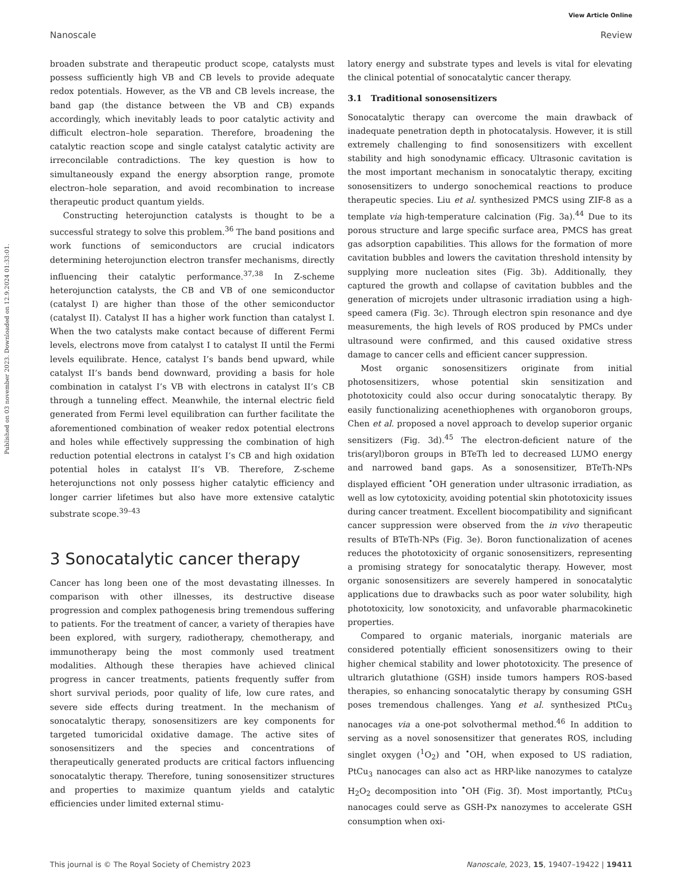View Article Online
Nanoscale Review
Published on 03 november 2023. Downloaded on 12.9.2024 01:33:01.
broaden substrate and therapeutic product scope, catalysts must possess sufficiently high VB and CB levels to provide adequate redox potentials. However, as the VB and CB levels increase, the band gap (the distance between the VB and CB) expands accordingly, which inevitably leads to poor catalytic activity and difficult electron–hole separation. Therefore, broadening the catalytic reaction scope and single catalyst catalytic activity are irreconcilable contradictions. The key question is how to simultaneously expand the energy absorption range, promote electron–hole separation, and avoid recombination to increase therapeutic product quantum yields.
Constructing heterojunction catalysts is thought to be a successful strategy to solve this problem.<sup>36</sup> The band positions and work functions of semiconductors are crucial indicators determining heterojunction electron transfer mechanisms, directly influencing their catalytic performance.<sup>37,38</sup> In Z-scheme heterojunction catalysts, the CB and VB of one semiconductor (catalyst I) are higher than those of the other semiconductor (catalyst II). Catalyst II has a higher work function than catalyst I. When the two catalysts make contact because of different Fermi levels, electrons move from catalyst I to catalyst II until the Fermi levels equilibrate. Hence, catalyst I’s bands bend upward, while catalyst II’s bands bend downward, providing a basis for hole combination in catalyst I’s VB with electrons in catalyst II’s CB through a tunneling effect. Meanwhile, the internal electric field generated from Fermi level equilibration can further facilitate the aforementioned combination of weaker redox potential electrons and holes while effectively suppressing the combination of high reduction potential electrons in catalyst I’s CB and high oxidation potential holes in catalyst II’s VB. Therefore, Z-scheme heterojunctions not only possess higher catalytic efficiency and longer carrier lifetimes but also have more extensive catalytic substrate scope.<sup>39–43</sup>
3 Sonocatalytic cancer therapy
Cancer has long been one of the most devastating illnesses. In comparison with other illnesses, its destructive disease progression and complex pathogenesis bring tremendous suffering to patients. For the treatment of cancer, a variety of therapies have been explored, with surgery, radiotherapy, chemotherapy, and immunotherapy being the most commonly used treatment modalities. Although these therapies have achieved clinical progress in cancer treatments, patients frequently suffer from short survival periods, poor quality of life, low cure rates, and severe side effects during treatment. In the mechanism of sonocatalytic therapy, sonosensitizers are key components for targeted tumoricidal oxidative damage. The active sites of sonosensitizers and the species and concentrations of therapeutically generated products are critical factors influencing sonocatalytic therapy. Therefore, tuning sonosensitizer structures and properties to maximize quantum yields and catalytic efficiencies under limited external stimu-
latory energy and substrate types and levels is vital for elevating the clinical potential of sonocatalytic cancer therapy.
3.1 Traditional sonosensitizers
Sonocatalytic therapy can overcome the main drawback of inadequate penetration depth in photocatalysis. However, it is still extremely challenging to find sonosensitizers with excellent stability and high sonodynamic efficacy. Ultrasonic cavitation is the most important mechanism in sonocatalytic therapy, exciting sonosensitizers to undergo sonochemical reactions to produce therapeutic species. Liu et al. synthesized PMCS using ZIF-8 as a template via high-temperature calcination (Fig. 3a).<sup>44</sup> Due to its porous structure and large specific surface area, PMCS has great gas adsorption capabilities. This allows for the formation of more cavitation bubbles and lowers the cavitation threshold intensity by supplying more nucleation sites (Fig. 3b). Additionally, they captured the growth and collapse of cavitation bubbles and the generation of microjets under ultrasonic irradiation using a high-speed camera (Fig. 3c). Through electron spin resonance and dye measurements, the high levels of ROS produced by PMCs under ultrasound were confirmed, and this caused oxidative stress damage to cancer cells and efficient cancer suppression.
Most organic sonosensitizers originate from initial photosensitizers, whose potential skin sensitization and phototoxicity could also occur during sonocatalytic therapy. By easily functionalizing acenethiophenes with organoboron groups, Chen et al. proposed a novel approach to develop superior organic sensitizers (Fig. 3d).<sup>45</sup> The electron-deficient nature of the tris(aryl)boron groups in BTeTh led to decreased LUMO energy and narrowed band gaps. As a sonosensitizer, BTeTh-NPs displayed efficient <sup>•</sup>OH generation under ultrasonic irradiation, as well as low cytotoxicity, avoiding potential skin phototoxicity issues during cancer treatment. Excellent biocompatibility and significant cancer suppression were observed from the in vivo therapeutic results of BTeTh-NPs (Fig. 3e). Boron functionalization of acenes reduces the phototoxicity of organic sonosensitizers, representing a promising strategy for sonocatalytic therapy. However, most organic sonosensitizers are severely hampered in sonocatalytic applications due to drawbacks such as poor water solubility, high phototoxicity, low sonotoxicity, and unfavorable pharmacokinetic properties.
Compared to organic materials, inorganic materials are considered potentially efficient sonosensitizers owing to their higher chemical stability and lower phototoxicity. The presence of ultrarich glutathione (GSH) inside tumors hampers ROS-based therapies, so enhancing sonocatalytic therapy by consuming GSH poses tremendous challenges. Yang et al. synthesized PtCu<sub>3</sub> nanocages via a one-pot solvothermal method.<sup>46</sup> In addition to serving as a novel sonosensitizer that generates ROS, including singlet oxygen (<sup>1</sup>O<sub>2</sub>) and <sup>•</sup>OH, when exposed to US radiation, PtCu<sub>3</sub> nanocages can also act as HRP-like nanozymes to catalyze H<sub>2</sub>O<sub>2</sub> decomposition into <sup>•</sup>OH (Fig. 3f). Most importantly, PtCu<sub>3</sub> nanocages could serve as GSH-Px nanozymes to accelerate GSH consumption when oxi-
This journal is © The Royal Society of Chemistry 2023 Nanoscale, 2023, 15, 19407–19422 | 19411